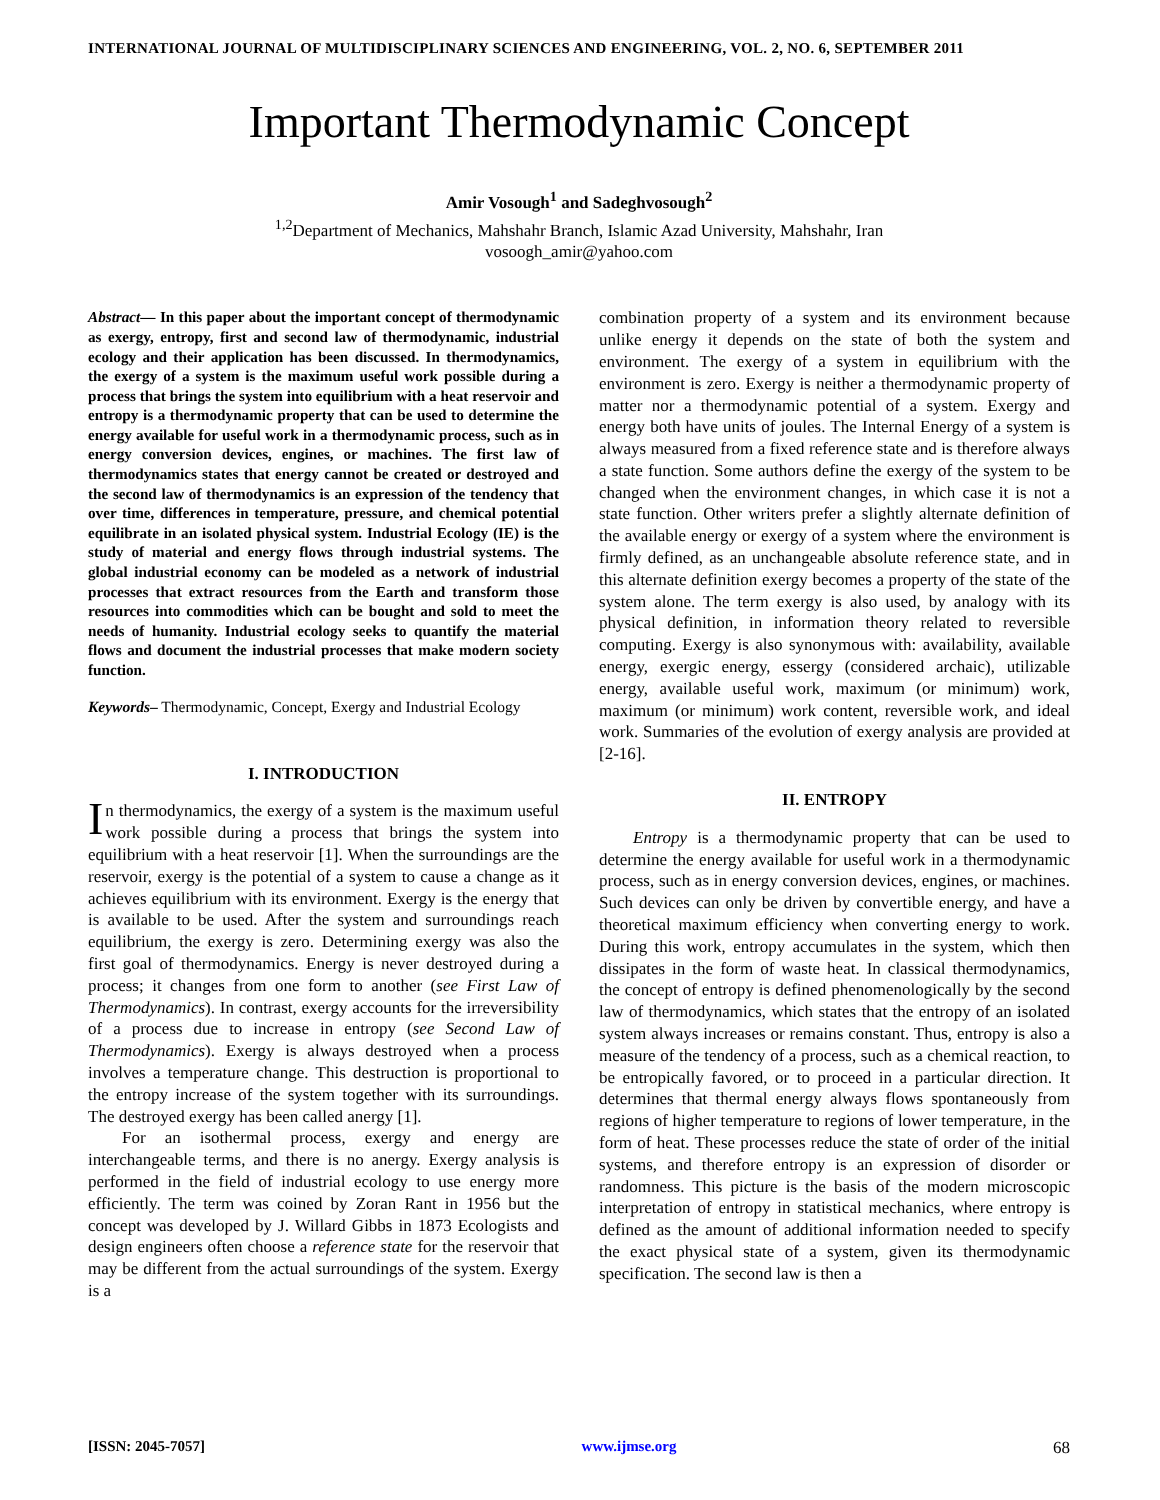INTERNATIONAL JOURNAL OF MULTIDISCIPLINARY SCIENCES AND ENGINEERING, VOL. 2, NO. 6, SEPTEMBER 2011
Important Thermodynamic Concept
Amir Vosough<sup>1</sup> and Sadeghvosough<sup>2</sup>
<sup>1,2</sup>Department of Mechanics, Mahshahr Branch, Islamic Azad University, Mahshahr, Iran
vosoogh_amir@yahoo.com
Abstract— In this paper about the important concept of thermodynamic as exergy, entropy, first and second law of thermodynamic, industrial ecology and their application has been discussed. In thermodynamics, the exergy of a system is the maximum useful work possible during a process that brings the system into equilibrium with a heat reservoir and entropy is a thermodynamic property that can be used to determine the energy available for useful work in a thermodynamic process, such as in energy conversion devices, engines, or machines. The first law of thermodynamics states that energy cannot be created or destroyed and the second law of thermodynamics is an expression of the tendency that over time, differences in temperature, pressure, and chemical potential equilibrate in an isolated physical system. Industrial Ecology (IE) is the study of material and energy flows through industrial systems. The global industrial economy can be modeled as a network of industrial processes that extract resources from the Earth and transform those resources into commodities which can be bought and sold to meet the needs of humanity. Industrial ecology seeks to quantify the material flows and document the industrial processes that make modern society function.
Keywords– Thermodynamic, Concept, Exergy and Industrial Ecology
I. INTRODUCTION
In thermodynamics, the exergy of a system is the maximum useful work possible during a process that brings the system into equilibrium with a heat reservoir [1]. When the surroundings are the reservoir, exergy is the potential of a system to cause a change as it achieves equilibrium with its environment. Exergy is the energy that is available to be used. After the system and surroundings reach equilibrium, the exergy is zero. Determining exergy was also the first goal of thermodynamics. Energy is never destroyed during a process; it changes from one form to another (see First Law of Thermodynamics). In contrast, exergy accounts for the irreversibility of a process due to increase in entropy (see Second Law of Thermodynamics). Exergy is always destroyed when a process involves a temperature change. This destruction is proportional to the entropy increase of the system together with its surroundings. The destroyed exergy has been called anergy [1].
For an isothermal process, exergy and energy are interchangeable terms, and there is no anergy. Exergy analysis is performed in the field of industrial ecology to use energy more efficiently. The term was coined by Zoran Rant in 1956 but the concept was developed by J. Willard Gibbs in 1873 Ecologists and design engineers often choose a reference state for the reservoir that may be different from the actual surroundings of the system. Exergy is a
combination property of a system and its environment because unlike energy it depends on the state of both the system and environment. The exergy of a system in equilibrium with the environment is zero. Exergy is neither a thermodynamic property of matter nor a thermodynamic potential of a system. Exergy and energy both have units of joules. The Internal Energy of a system is always measured from a fixed reference state and is therefore always a state function. Some authors define the exergy of the system to be changed when the environment changes, in which case it is not a state function. Other writers prefer a slightly alternate definition of the available energy or exergy of a system where the environment is firmly defined, as an unchangeable absolute reference state, and in this alternate definition exergy becomes a property of the state of the system alone. The term exergy is also used, by analogy with its physical definition, in information theory related to reversible computing. Exergy is also synonymous with: availability, available energy, exergic energy, essergy (considered archaic), utilizable energy, available useful work, maximum (or minimum) work, maximum (or minimum) work content, reversible work, and ideal work. Summaries of the evolution of exergy analysis are provided at [2-16].
II. ENTROPY
Entropy is a thermodynamic property that can be used to determine the energy available for useful work in a thermodynamic process, such as in energy conversion devices, engines, or machines. Such devices can only be driven by convertible energy, and have a theoretical maximum efficiency when converting energy to work. During this work, entropy accumulates in the system, which then dissipates in the form of waste heat. In classical thermodynamics, the concept of entropy is defined phenomenologically by the second law of thermodynamics, which states that the entropy of an isolated system always increases or remains constant. Thus, entropy is also a measure of the tendency of a process, such as a chemical reaction, to be entropically favored, or to proceed in a particular direction. It determines that thermal energy always flows spontaneously from regions of higher temperature to regions of lower temperature, in the form of heat. These processes reduce the state of order of the initial systems, and therefore entropy is an expression of disorder or randomness. This picture is the basis of the modern microscopic interpretation of entropy in statistical mechanics, where entropy is defined as the amount of additional information needed to specify the exact physical state of a system, given its thermodynamic specification. The second law is then a
[ISSN: 2045-7057] www.ijmse.org 68